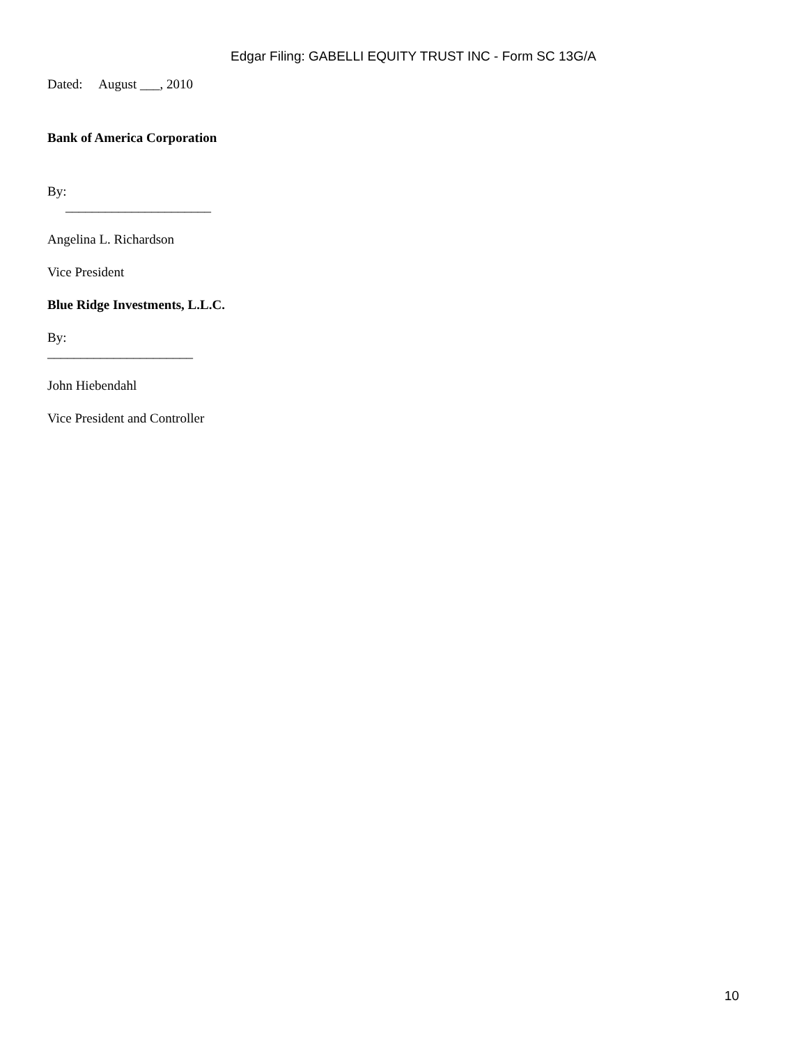Edgar Filing: GABELLI EQUITY TRUST INC - Form SC 13G/A
Dated: August ___, 2010
Bank of America Corporation
By:
______________________
Angelina L. Richardson
Vice President
Blue Ridge Investments, L.L.C.
By:
______________________
John Hiebendahl
Vice President and Controller
10